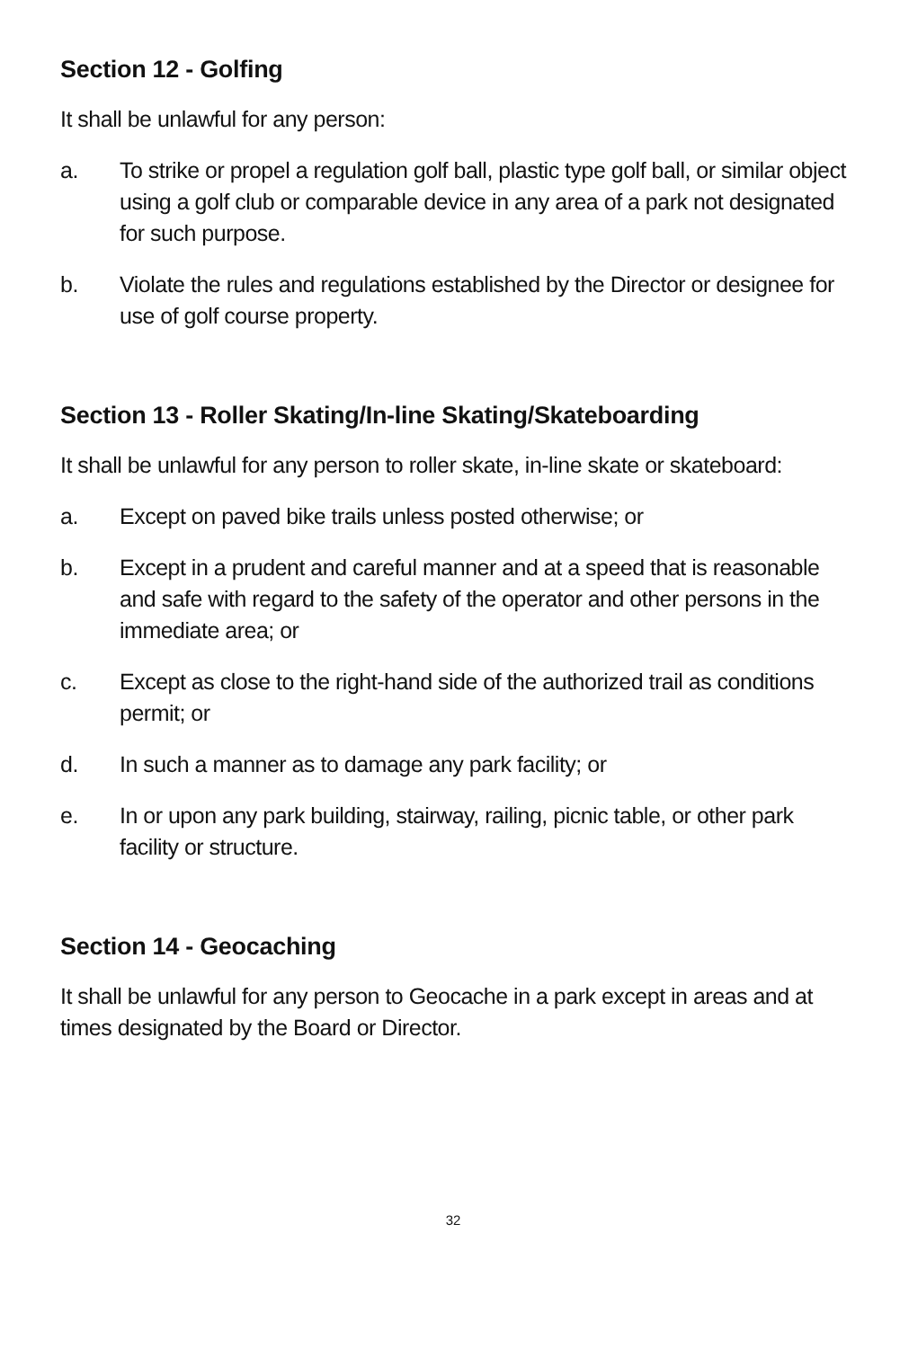Section 12 - Golfing
It shall be unlawful for any person:
a. To strike or propel a regulation golf ball, plastic type golf ball, or similar object using a golf club or comparable device in any area of a park not designated for such purpose.
b. Violate the rules and regulations established by the Director or designee for use of golf course property.
Section 13 - Roller Skating/In-line Skating/Skateboarding
It shall be unlawful for any person to roller skate, in-line skate or skateboard:
a. Except on paved bike trails unless posted otherwise; or
b. Except in a prudent and careful manner and at a speed that is reasonable and safe with regard to the safety of the operator and other persons in the immediate area; or
c. Except as close to the right-hand side of the authorized trail as conditions permit; or
d. In such a manner as to damage any park facility; or
e. In or upon any park building, stairway, railing, picnic table, or other park facility or structure.
Section 14 - Geocaching
It shall be unlawful for any person to Geocache in a park except in areas and at times designated by the Board or Director.
32